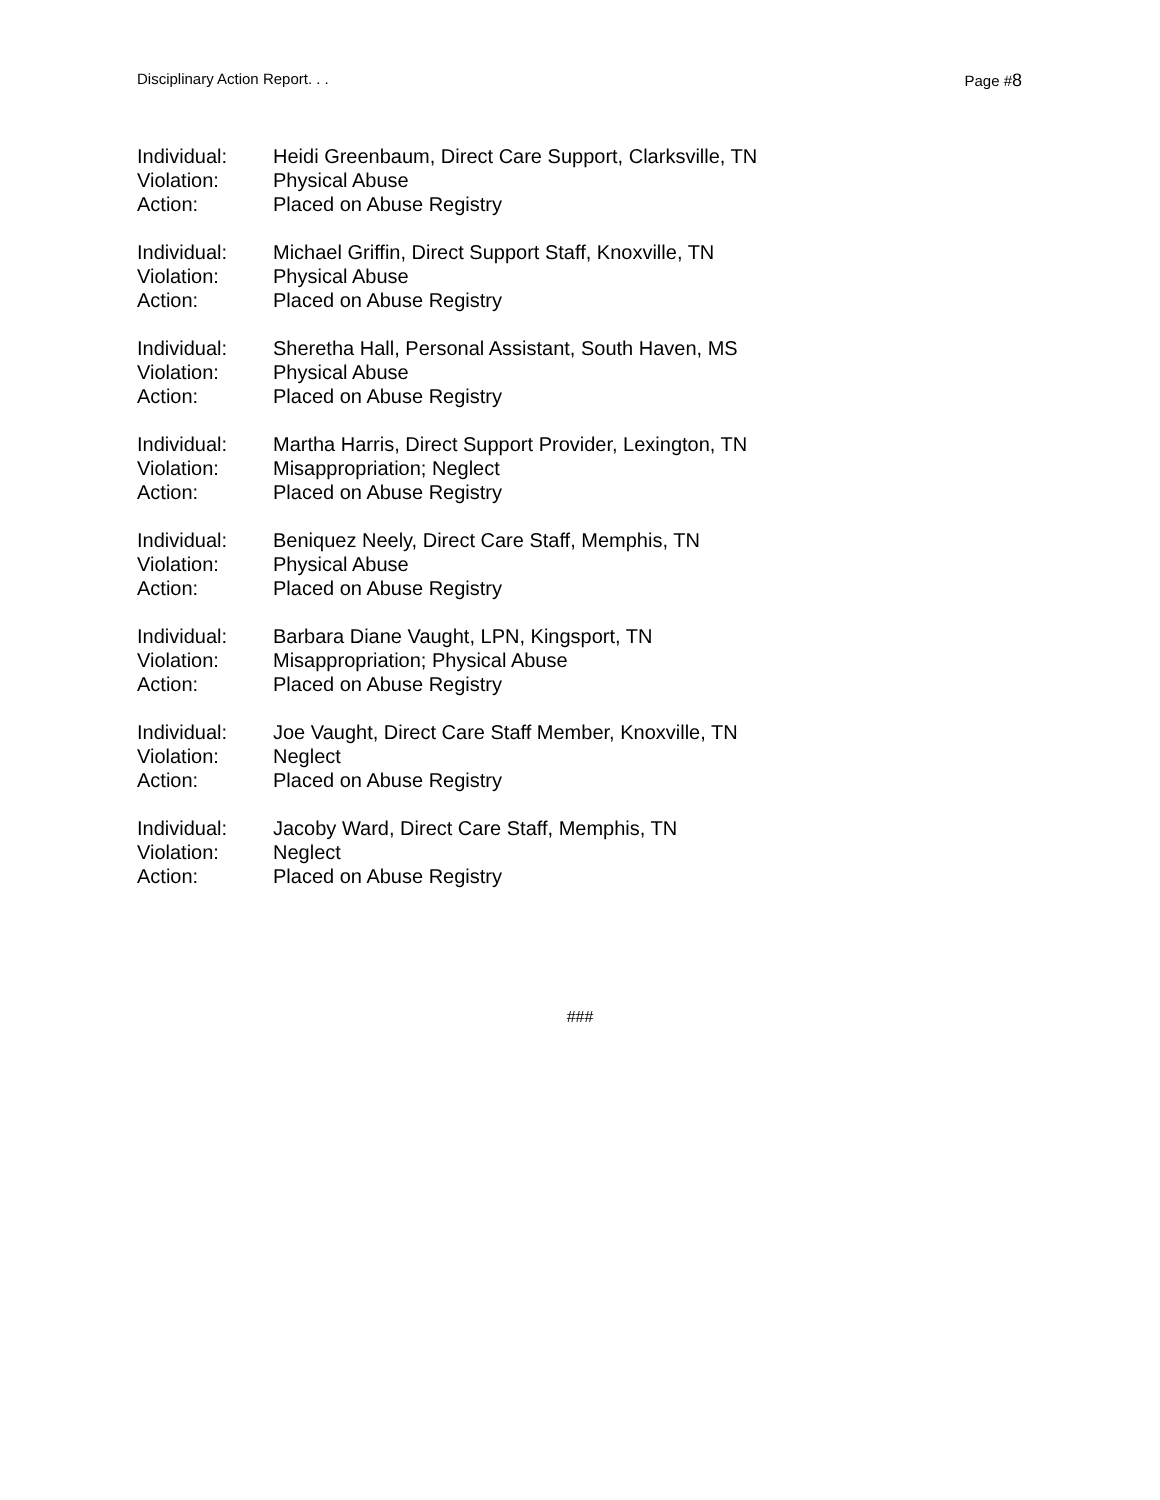Disciplinary Action Report. . . Page #8
Individual: Heidi Greenbaum, Direct Care Support, Clarksville, TN
Violation: Physical Abuse
Action: Placed on Abuse Registry
Individual: Michael Griffin, Direct Support Staff, Knoxville, TN
Violation: Physical Abuse
Action: Placed on Abuse Registry
Individual: Sheretha Hall, Personal Assistant, South Haven, MS
Violation: Physical Abuse
Action: Placed on Abuse Registry
Individual: Martha Harris, Direct Support Provider, Lexington, TN
Violation: Misappropriation; Neglect
Action: Placed on Abuse Registry
Individual: Beniquez Neely, Direct Care Staff, Memphis, TN
Violation: Physical Abuse
Action: Placed on Abuse Registry
Individual: Barbara Diane Vaught, LPN, Kingsport, TN
Violation: Misappropriation; Physical Abuse
Action: Placed on Abuse Registry
Individual: Joe Vaught, Direct Care Staff Member, Knoxville, TN
Violation: Neglect
Action: Placed on Abuse Registry
Individual: Jacoby Ward, Direct Care Staff, Memphis, TN
Violation: Neglect
Action: Placed on Abuse Registry
###